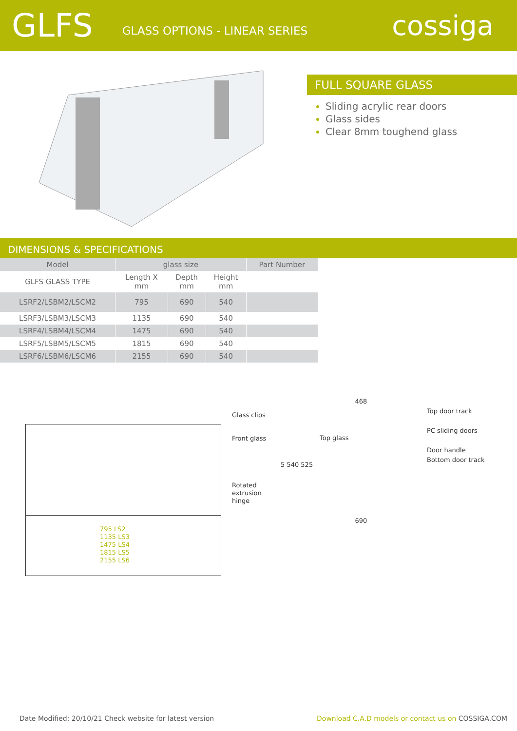GLFS GLASS OPTIONS - LINEAR SERIES cossiga
FULL SQUARE GLASS
Sliding acrylic rear doors
Glass sides
Clear 8mm toughend glass
DIMENSIONS & SPECIFICATIONS
| Model | glass size | | | Part Number |
| --- | --- | --- | --- | --- |
| GLFS GLASS TYPE | Length X mm | Depth mm | Height mm | |
| LSRF2/LSBM2/LSCM2 | 795 | 690 | 540 | |
| LSRF3/LSBM3/LSCM3 | 1135 | 690 | 540 | |
| LSRF4/LSBM4/LSCM4 | 1475 | 690 | 540 | |
| LSRF5/LSBM5/LSCM5 | 1815 | 690 | 540 | |
| LSRF6/LSBM6/LSCM6 | 2155 | 690 | 540 | |
795 LS2
1135 LS3
1475 LS4
1815 LS5
2155 LS6
Glass clips
Front glass
Rotated
extrusion
hinge
468
Top glass
5 540 525
690
Top door track
PC sliding doors
Door handle
Bottom door track
Date Modified: 20/10/21 Check website for latest version Download C.A.D models or contact us on COSSIGA.COM